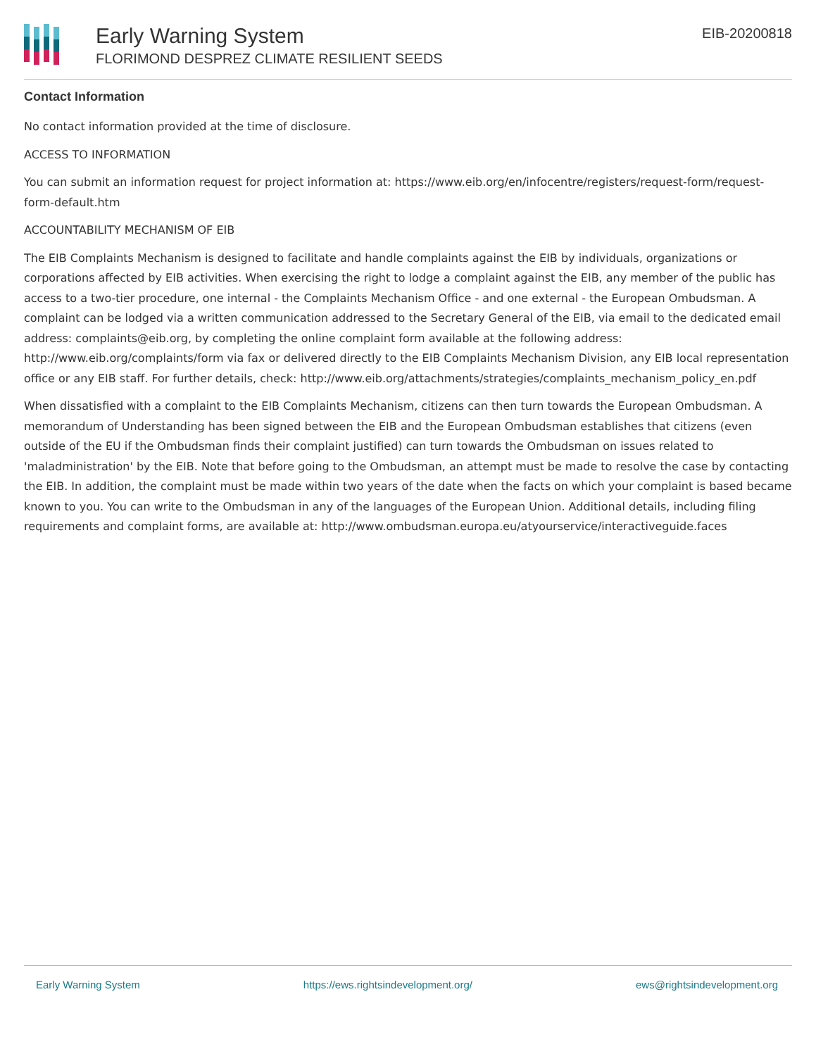Early Warning System
FLORIMOND DESPREZ CLIMATE RESILIENT SEEDS
EIB-20200818
Contact Information
No contact information provided at the time of disclosure.
ACCESS TO INFORMATION
You can submit an information request for project information at: https://www.eib.org/en/infocentre/registers/request-form/request-form-default.htm
ACCOUNTABILITY MECHANISM OF EIB
The EIB Complaints Mechanism is designed to facilitate and handle complaints against the EIB by individuals, organizations or corporations affected by EIB activities. When exercising the right to lodge a complaint against the EIB, any member of the public has access to a two-tier procedure, one internal - the Complaints Mechanism Office - and one external - the European Ombudsman. A complaint can be lodged via a written communication addressed to the Secretary General of the EIB, via email to the dedicated email address: complaints@eib.org, by completing the online complaint form available at the following address: http://www.eib.org/complaints/form via fax or delivered directly to the EIB Complaints Mechanism Division, any EIB local representation office or any EIB staff. For further details, check: http://www.eib.org/attachments/strategies/complaints_mechanism_policy_en.pdf
When dissatisfied with a complaint to the EIB Complaints Mechanism, citizens can then turn towards the European Ombudsman. A memorandum of Understanding has been signed between the EIB and the European Ombudsman establishes that citizens (even outside of the EU if the Ombudsman finds their complaint justified) can turn towards the Ombudsman on issues related to 'maladministration' by the EIB. Note that before going to the Ombudsman, an attempt must be made to resolve the case by contacting the EIB. In addition, the complaint must be made within two years of the date when the facts on which your complaint is based became known to you. You can write to the Ombudsman in any of the languages of the European Union. Additional details, including filing requirements and complaint forms, are available at: http://www.ombudsman.europa.eu/atyourservice/interactiveguide.faces
Early Warning System https://ews.rightsindevelopment.org/ ews@rightsindevelopment.org